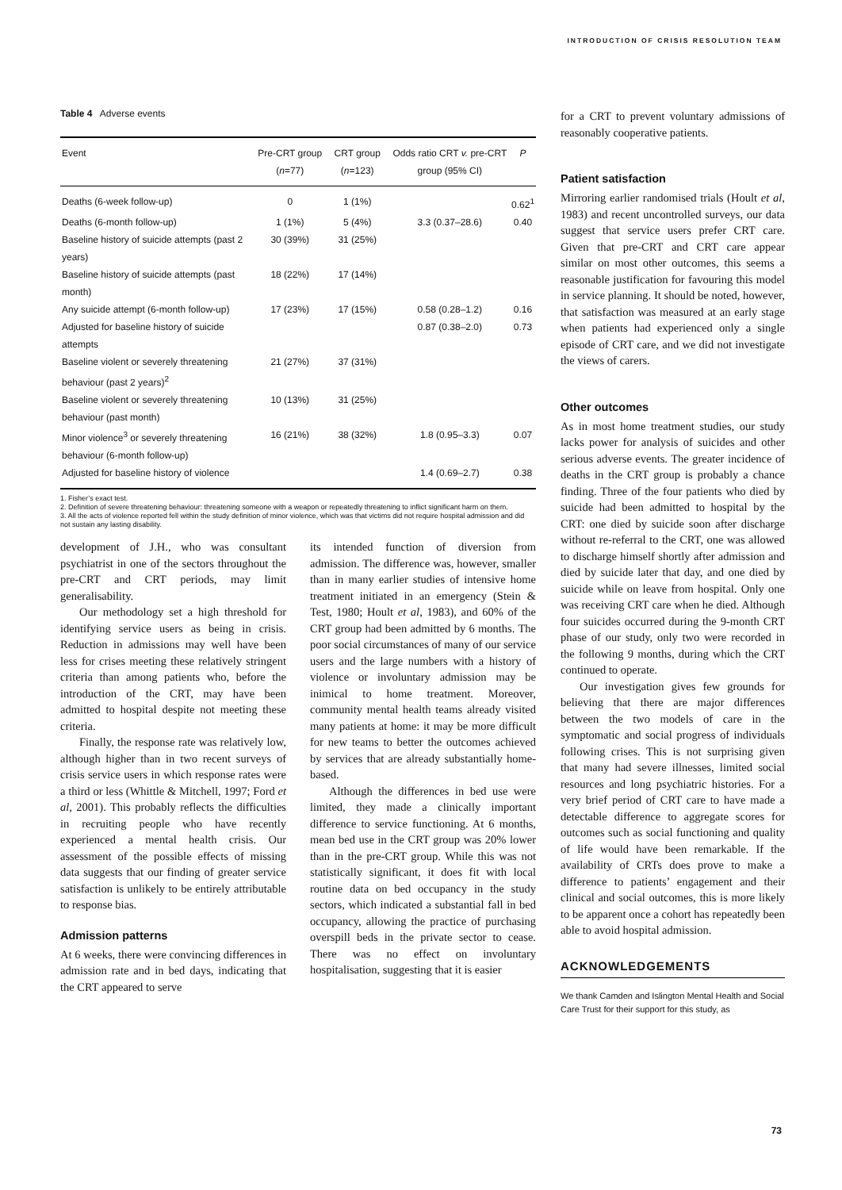INTRODUCTION OF CRISIS RESOLUTION TEAM
Table 4 Adverse events
| Event | Pre-CRT group ( n =77) | CRT group ( n =123) | Odds ratio CRT v. pre-CRT group (95% CI) | P |
| --- | --- | --- | --- | --- |
| Deaths (6-week follow-up) | 0 | 1 (1%) | | 0.62<sup>1</sup> |
| Deaths (6-month follow-up) | 1 (1%) | 5 (4%) | 3.3 (0.37–28.6) | 0.40 |
| Baseline history of suicide attempts (past 2 years) | 30 (39%) | 31 (25%) | | |
| Baseline history of suicide attempts (past month) | 18 (22%) | 17 (14%) | | |
| Any suicide attempt (6-month follow-up) | 17 (23%) | 17 (15%) | 0.58 (0.28–1.2) | 0.16 |
| Adjusted for baseline history of suicide attempts | | | 0.87 (0.38–2.0) | 0.73 |
| Baseline violent or severely threatening behaviour (past 2 years)<sup>2</sup> | 21 (27%) | 37 (31%) | | |
| Baseline violent or severely threatening behaviour (past month) | 10 (13%) | 31 (25%) | | |
| Minor violence<sup>3</sup> or severely threatening behaviour (6-month follow-up) | 16 (21%) | 38 (32%) | 1.8 (0.95–3.3) | 0.07 |
| Adjusted for baseline history of violence | | | 1.4 (0.69–2.7) | 0.38 |
1. Fisher’s exact test.
2. Definition of severe threatening behaviour: threatening someone with a weapon or repeatedly threatening to inflict significant harm on them.
3. All the acts of violence reported fell within the study definition of minor violence, which was that victims did not require hospital admission and did not sustain any lasting disability.
development of J.H., who was consultant psychiatrist in one of the sectors throughout the pre-CRT and CRT periods, may limit generalisability.
Our methodology set a high threshold for identifying service users as being in crisis. Reduction in admissions may well have been less for crises meeting these relatively stringent criteria than among patients who, before the introduction of the CRT, may have been admitted to hospital despite not meeting these criteria.
Finally, the response rate was relatively low, although higher than in two recent surveys of crisis service users in which response rates were a third or less (Whittle & Mitchell, 1997; Ford et al, 2001). This probably reflects the difficulties in recruiting people who have recently experienced a mental health crisis. Our assessment of the possible effects of missing data suggests that our finding of greater service satisfaction is unlikely to be entirely attributable to response bias.
Admission patterns
At 6 weeks, there were convincing differences in admission rate and in bed days, indicating that the CRT appeared to serve
its intended function of diversion from admission. The difference was, however, smaller than in many earlier studies of intensive home treatment initiated in an emergency (Stein & Test, 1980; Hoult et al, 1983), and 60% of the CRT group had been admitted by 6 months. The poor social circumstances of many of our service users and the large numbers with a history of violence or involuntary admission may be inimical to home treatment. Moreover, community mental health teams already visited many patients at home: it may be more difficult for new teams to better the outcomes achieved by services that are already substantially home-based.
Although the differences in bed use were limited, they made a clinically important difference to service functioning. At 6 months, mean bed use in the CRT group was 20% lower than in the pre-CRT group. While this was not statistically significant, it does fit with local routine data on bed occupancy in the study sectors, which indicated a substantial fall in bed occupancy, allowing the practice of purchasing overspill beds in the private sector to cease. There was no effect on involuntary hospitalisation, suggesting that it is easier
for a CRT to prevent voluntary admissions of reasonably cooperative patients.
Patient satisfaction
Mirroring earlier randomised trials (Hoult et al, 1983) and recent uncontrolled surveys, our data suggest that service users prefer CRT care. Given that pre-CRT and CRT care appear similar on most other outcomes, this seems a reasonable justification for favouring this model in service planning. It should be noted, however, that satisfaction was measured at an early stage when patients had experienced only a single episode of CRT care, and we did not investigate the views of carers.
Other outcomes
As in most home treatment studies, our study lacks power for analysis of suicides and other serious adverse events. The greater incidence of deaths in the CRT group is probably a chance finding. Three of the four patients who died by suicide had been admitted to hospital by the CRT: one died by suicide soon after discharge without re-referral to the CRT, one was allowed to discharge himself shortly after admission and died by suicide later that day, and one died by suicide while on leave from hospital. Only one was receiving CRT care when he died. Although four suicides occurred during the 9-month CRT phase of our study, only two were recorded in the following 9 months, during which the CRT continued to operate.
Our investigation gives few grounds for believing that there are major differences between the two models of care in the symptomatic and social progress of individuals following crises. This is not surprising given that many had severe illnesses, limited social resources and long psychiatric histories. For a very brief period of CRT care to have made a detectable difference to aggregate scores for outcomes such as social functioning and quality of life would have been remarkable. If the availability of CRTs does prove to make a difference to patients’ engagement and their clinical and social outcomes, this is more likely to be apparent once a cohort has repeatedly been able to avoid hospital admission.
ACKNOWLEDGEMENTS
We thank Camden and Islington Mental Health and Social Care Trust for their support for this study, as
73